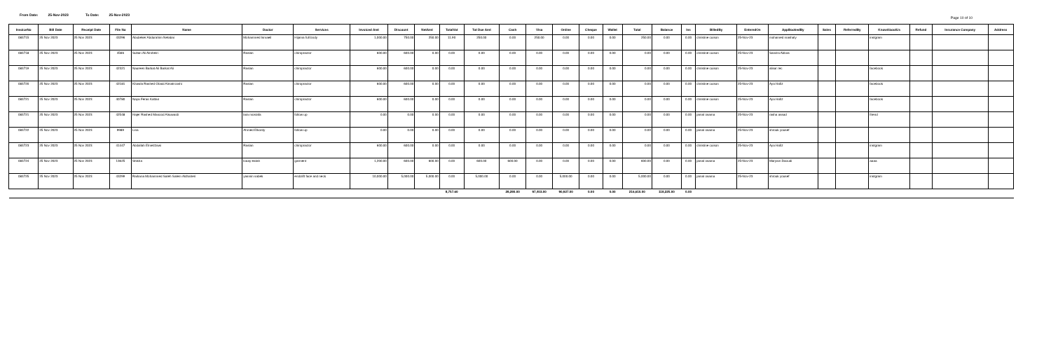From Date: 25-Nov-2023 To Date: 25-Nov-2023 Page 10 of 10
| InvoiceNo | Bill Date | Receipt Date | File No | Name | Doctor | Services | Invoiced Amt | Discount | NetAmt | TotalVat | Tot Due Amt | Cash | Visa | Online | Cheque | Wallet | Total | Balance | Ins | BilledBy | EnteredOn | AppBookedBy | Sales | ReferredBy | KnowAboutUs | Refund | Insurance Company | Address |
| --- | --- | --- | --- | --- | --- | --- | --- | --- | --- | --- | --- | --- | --- | --- | --- | --- | --- | --- | --- | --- | --- | --- | --- | --- | --- | --- | --- | --- |
| 083715 | 25 Nov 2023 | 25 Nov 2023 | 43296 | Abubeker Abdurahim Netabai | Mohammed Ismaeil | Hijama full body | 1,000.00 | 750.00 | 250.00 | 11.90 | 250.00 | 0.00 | 250.00 | 0.00 | 0.00 | 0.00 | 250.00 | 0.00 | 0.00 | christine cuison | 25-Nov-23 | mohamed mashaly | | | instgram | | | |
| 083718 | 25 Nov 2023 | 25 Nov 2023 | 4566 | Sultan Ali Almheiri | Raslan | chiropractor | 600.00 | 600.00 | 0.00 | 0.00 | 0.00 | 0.00 | 0.00 | 0.00 | 0.00 | 0.00 | 0.00 | 0.00 | 0.00 | christine cuison | 25-Nov-23 | Sandra Abbas | | | | | | |
| 083719 | 25 Nov 2023 | 25 Nov 2023 | 42321 | Naureen Barkat Ali Barkat Ali | Raslan | chiropractor | 600.00 | 600.00 | 0.00 | 0.00 | 0.00 | 0.00 | 0.00 | 0.00 | 0.00 | 0.00 | 0.00 | 0.00 | 0.00 | christine cuison | 25-Nov-23 | alisar rec | | | facebook | | | |
| 083720 | 25 Nov 2023 | 25 Nov 2023 | 42181 | Khawla Rashed Obaid Almatrooshi | Raslan | chiropractor | 600.00 | 600.00 | 0.00 | 0.00 | 0.00 | 0.00 | 0.00 | 0.00 | 0.00 | 0.00 | 0.00 | 0.00 | 0.00 | christine cuison | 25-Nov-23 | Aya Hafiz | | | facebook | | | |
| 083721 | 25 Nov 2023 | 25 Nov 2023 | 40780 | Naya Feras Kattan | Raslan | chiropractor | 600.00 | 600.00 | 0.00 | 0.00 | 0.00 | 0.00 | 0.00 | 0.00 | 0.00 | 0.00 | 0.00 | 0.00 | 0.00 | christine cuison | 25-Nov-23 | Aya Hafiz | | | facebook | | | |
| 083721 | 25 Nov 2023 | 25 Nov 2023 | 42548 | Hajer Rashed Masood Alsuwaidi | lara mostafa | follow up | 0.00 | 0.00 | 0.00 | 0.00 | 0.00 | 0.00 | 0.00 | 0.00 | 0.00 | 0.00 | 0.00 | 0.00 | 0.00 | jamal osama | 25-Nov-23 | rasha assad | | | friend | | | |
| 083722 | 25 Nov 2023 | 25 Nov 2023 | 9989 | Lina | Ahmed Elkordy | follow up | 0.00 | 0.00 | 0.00 | 0.00 | 0.00 | 0.00 | 0.00 | 0.00 | 0.00 | 0.00 | 0.00 | 0.00 | 0.00 | jamal osama | 25-Nov-23 | shrouk yousef | | | | | | |
| 083723 | 25 Nov 2023 | 25 Nov 2023 | 41447 | Abdallah Elmezzawi | Raslan | chiropractor | 600.00 | 600.00 | 0.00 | 0.00 | 0.00 | 0.00 | 0.00 | 0.00 | 0.00 | 0.00 | 0.00 | 0.00 | 0.00 | christine cuison | 25-Nov-23 | Aya Hafiz | | | instgram | | | |
| 083724 | 25 Nov 2023 | 25 Nov 2023 | 13625 | Shikha | loaay eatah | garment | 1,200.00 | 600.00 | 600.00 | 0.00 | 600.00 | 600.00 | 0.00 | 0.00 | 0.00 | 0.00 | 600.00 | 0.00 | 0.00 | jamal osama | 25-Nov-23 | Maryam Daoudi | | | aaaa | | | |
| 083725 | 25 Nov 2023 | 25 Nov 2023 | 43299 | Raihana Mohammed Saleh Salem Aldhaheri | yasmin sabek | endolift face and neck | 10,000.00 | 5,000.00 | 5,000.00 | 0.00 | 5,000.00 | 0.00 | 0.00 | 5,000.00 | 0.00 | 0.00 | 5,000.00 | 0.00 | 0.00 | jamal osama | 25-Nov-23 | shrouk yousef | | | instgram | | | |
| | | | | | | | | | | 8,757.60 | | 28,280.00 | 97,403.00 | 90,927.00 | 0.00 | 0.00 | 216,610.00 | 118,225.00 | 0.00 | | | | | | | | | |